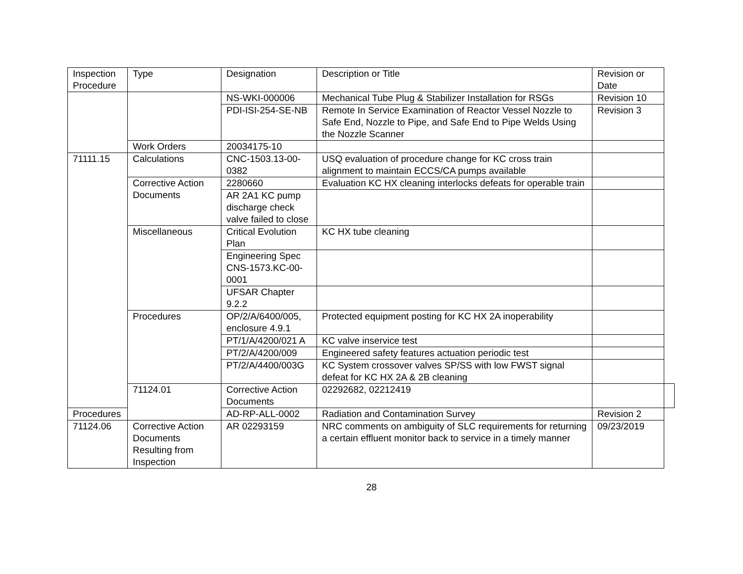| Inspection Procedure | Type | Designation | Description or Title | Revision or Date | |
| --- | --- | --- | --- | --- | --- |
| | | NS-WKI-000006 | Mechanical Tube Plug & Stabilizer Installation for RSGs | Revision 10 | |
| | | PDI-ISI-254-SE-NB | Remote In Service Examination of Reactor Vessel Nozzle to Safe End, Nozzle to Pipe, and Safe End to Pipe Welds Using the Nozzle Scanner | Revision 3 | |
| | Work Orders | 20034175-10 | | | |
| 71111.15 | Calculations | CNC-1503.13-00-0382 | USQ evaluation of procedure change for KC cross train alignment to maintain ECCS/CA pumps available | | |
| | Corrective Action Documents | 2280660 | Evaluation KC HX cleaning interlocks defeats for operable train | | |
| | | AR 2A1 KC pump discharge check valve failed to close | | | |
| | Miscellaneous | Critical Evolution Plan | KC HX tube cleaning | | |
| | | Engineering Spec CNS-1573.KC-00-0001 | | | |
| | | UFSAR Chapter 9.2.2 | | | |
| | Procedures | OP/2/A/6400/005, enclosure 4.9.1 | Protected equipment posting for KC HX 2A inoperability | | |
| | | PT/1/A/4200/021 A | KC valve inservice test | | |
| | | PT/2/A/4200/009 | Engineered safety features actuation periodic test | | |
| | | PT/2/A/4400/003G | KC System crossover valves SP/SS with low FWST signal defeat for KC HX 2A & 2B cleaning | | |
| | 71124.01 | Corrective Action Documents | 02292682, 02212419 | | |
| Procedures | | AD-RP-ALL-0002 | Radiation and Contamination Survey | Revision 2 | |
| 71124.06 | Corrective Action Documents Resulting from Inspection | AR 02293159 | NRC comments on ambiguity of SLC requirements for returning a certain effluent monitor back to service in a timely manner | 09/23/2019 | |
28